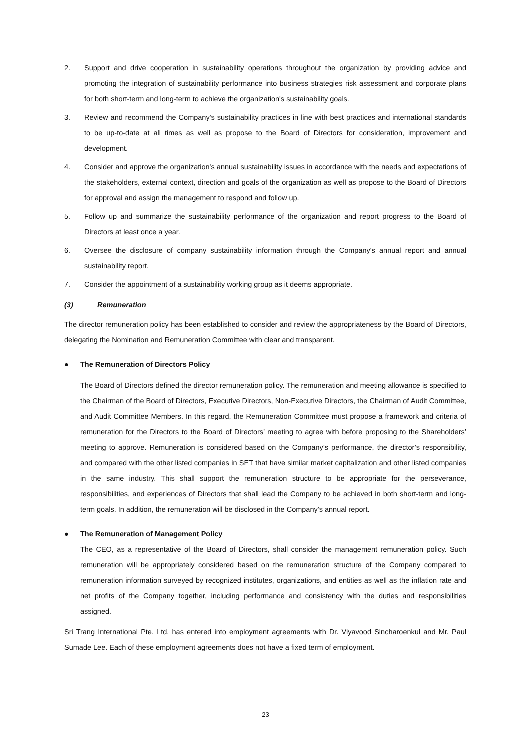2. Support and drive cooperation in sustainability operations throughout the organization by providing advice and promoting the integration of sustainability performance into business strategies risk assessment and corporate plans for both short-term and long-term to achieve the organization's sustainability goals.
3. Review and recommend the Company's sustainability practices in line with best practices and international standards to be up-to-date at all times as well as propose to the Board of Directors for consideration, improvement and development.
4. Consider and approve the organization's annual sustainability issues in accordance with the needs and expectations of the stakeholders, external context, direction and goals of the organization as well as propose to the Board of Directors for approval and assign the management to respond and follow up.
5. Follow up and summarize the sustainability performance of the organization and report progress to the Board of Directors at least once a year.
6. Oversee the disclosure of company sustainability information through the Company's annual report and annual sustainability report.
7. Consider the appointment of a sustainability working group as it deems appropriate.
(3) Remuneration
The director remuneration policy has been established to consider and review the appropriateness by the Board of Directors, delegating the Nomination and Remuneration Committee with clear and transparent.
● The Remuneration of Directors Policy
The Board of Directors defined the director remuneration policy. The remuneration and meeting allowance is specified to the Chairman of the Board of Directors, Executive Directors, Non-Executive Directors, the Chairman of Audit Committee, and Audit Committee Members. In this regard, the Remuneration Committee must propose a framework and criteria of remuneration for the Directors to the Board of Directors’ meeting to agree with before proposing to the Shareholders’ meeting to approve. Remuneration is considered based on the Company’s performance, the director’s responsibility, and compared with the other listed companies in SET that have similar market capitalization and other listed companies in the same industry. This shall support the remuneration structure to be appropriate for the perseverance, responsibilities, and experiences of Directors that shall lead the Company to be achieved in both short-term and long-term goals. In addition, the remuneration will be disclosed in the Company’s annual report.
● The Remuneration of Management Policy
The CEO, as a representative of the Board of Directors, shall consider the management remuneration policy. Such remuneration will be appropriately considered based on the remuneration structure of the Company compared to remuneration information surveyed by recognized institutes, organizations, and entities as well as the inflation rate and net profits of the Company together, including performance and consistency with the duties and responsibilities assigned.
Sri Trang International Pte. Ltd. has entered into employment agreements with Dr. Viyavood Sincharoenkul and Mr. Paul Sumade Lee. Each of these employment agreements does not have a fixed term of employment.
23